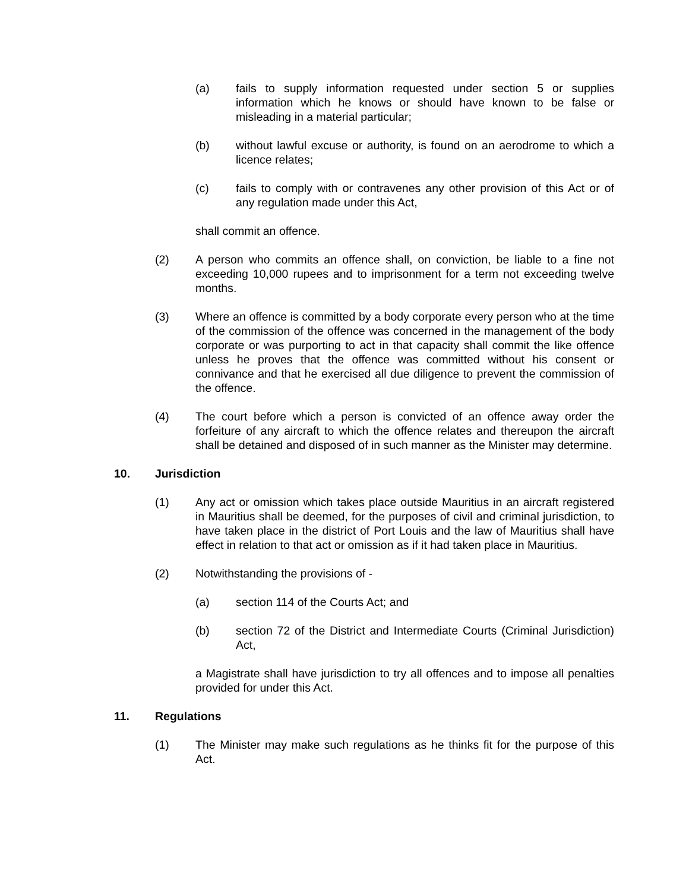(a) fails to supply information requested under section 5 or supplies information which he knows or should have known to be false or misleading in a material particular;
(b) without lawful excuse or authority, is found on an aerodrome to which a licence relates;
(c) fails to comply with or contravenes any other provision of this Act or of any regulation made under this Act,
shall commit an offence.
(2) A person who commits an offence shall, on conviction, be liable to a fine not exceeding 10,000 rupees and to imprisonment for a term not exceeding twelve months.
(3) Where an offence is committed by a body corporate every person who at the time of the commission of the offence was concerned in the management of the body corporate or was purporting to act in that capacity shall commit the like offence unless he proves that the offence was committed without his consent or connivance and that he exercised all due diligence to prevent the commission of the offence.
(4) The court before which a person is convicted of an offence away order the forfeiture of any aircraft to which the offence relates and thereupon the aircraft shall be detained and disposed of in such manner as the Minister may determine.
10. Jurisdiction
(1) Any act or omission which takes place outside Mauritius in an aircraft registered in Mauritius shall be deemed, for the purposes of civil and criminal jurisdiction, to have taken place in the district of Port Louis and the law of Mauritius shall have effect in relation to that act or omission as if it had taken place in Mauritius.
(2) Notwithstanding the provisions of -
(a) section 114 of the Courts Act; and
(b) section 72 of the District and Intermediate Courts (Criminal Jurisdiction) Act,
a Magistrate shall have jurisdiction to try all offences and to impose all penalties provided for under this Act.
11. Regulations
(1) The Minister may make such regulations as he thinks fit for the purpose of this Act.